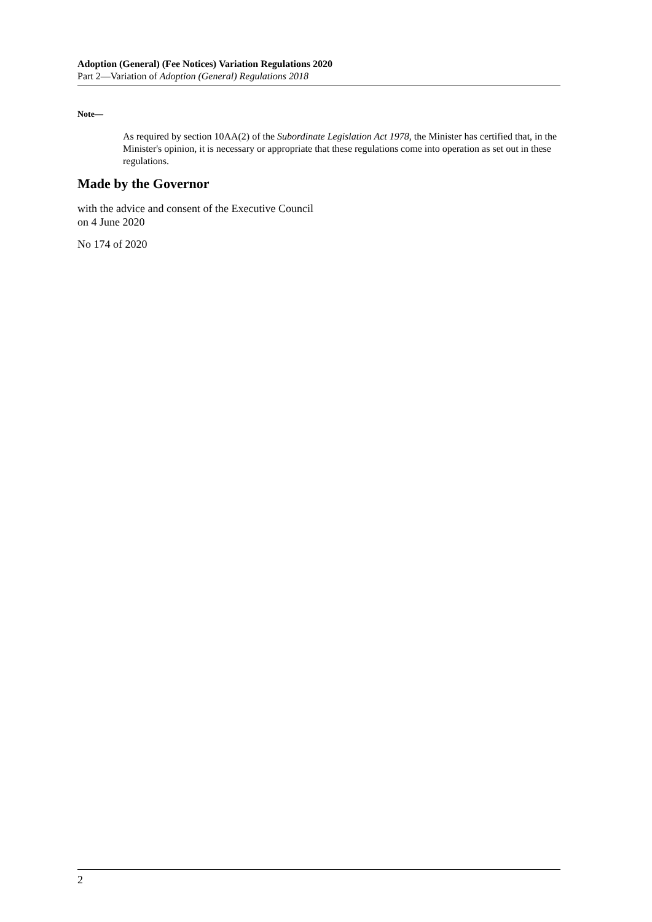Adoption (General) (Fee Notices) Variation Regulations 2020
Part 2—Variation of Adoption (General) Regulations 2018
Note—
As required by section 10AA(2) of the Subordinate Legislation Act 1978, the Minister has certified that, in the Minister's opinion, it is necessary or appropriate that these regulations come into operation as set out in these regulations.
Made by the Governor
with the advice and consent of the Executive Council
on 4 June 2020
No 174 of 2020
2